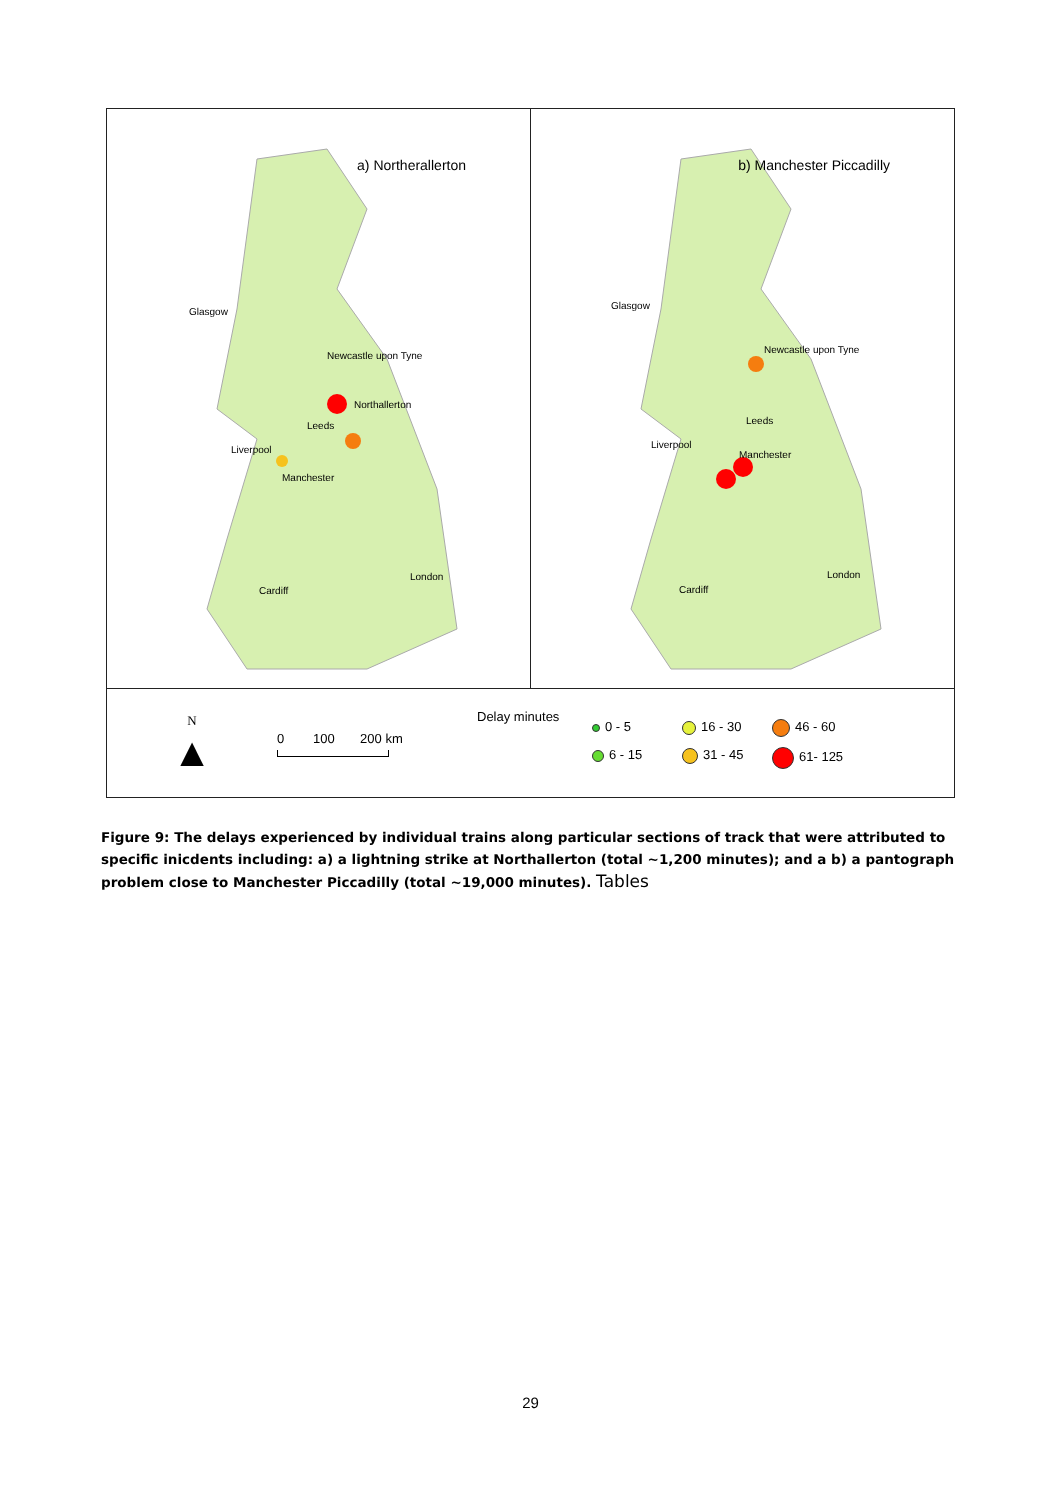a) Northerallerton
Glasgow
Newcastle upon Tyne
Northallerton
Leeds
Liverpool
Manchester
London
Cardiff
b) Manchester Piccadilly
Glasgow
Newcastle upon Tyne
Leeds
Liverpool
Manchester
London
Cardiff
N
▲
0 100 200 km
Delay minutes
0 - 5 16 - 30 46 - 60 6 - 15 31 - 45 61- 125
Figure 9: The delays experienced by individual trains along particular sections of track that were attributed to specific inicdents including: a) a lightning strike at Northallerton (total ~1,200 minutes); and a b) a pantograph problem close to Manchester Piccadilly (total ~19,000 minutes). Tables
29